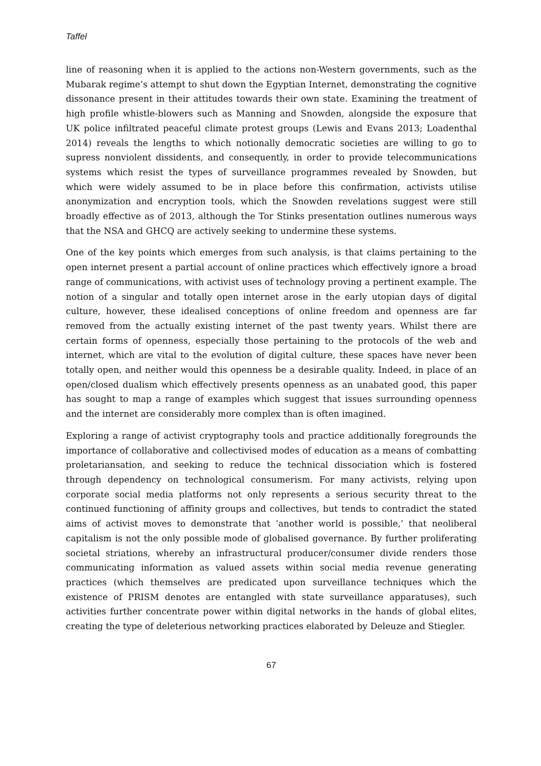Taffel
line of reasoning when it is applied to the actions non-Western governments, such as the Mubarak regime’s attempt to shut down the Egyptian Internet, demonstrating the cognitive dissonance present in their attitudes towards their own state. Examining the treatment of high profile whistle-blowers such as Manning and Snowden, alongside the exposure that UK police infiltrated peaceful climate protest groups (Lewis and Evans 2013; Loadenthal 2014) reveals the lengths to which notionally democratic societies are willing to go to supress nonviolent dissidents, and consequently, in order to provide telecommunications systems which resist the types of surveillance programmes revealed by Snowden, but which were widely assumed to be in place before this confirmation, activists utilise anonymization and encryption tools, which the Snowden revelations suggest were still broadly effective as of 2013, although the Tor Stinks presentation outlines numerous ways that the NSA and GHCQ are actively seeking to undermine these systems.
One of the key points which emerges from such analysis, is that claims pertaining to the open internet present a partial account of online practices which effectively ignore a broad range of communications, with activist uses of technology proving a pertinent example. The notion of a singular and totally open internet arose in the early utopian days of digital culture, however, these idealised conceptions of online freedom and openness are far removed from the actually existing internet of the past twenty years. Whilst there are certain forms of openness, especially those pertaining to the protocols of the web and internet, which are vital to the evolution of digital culture, these spaces have never been totally open, and neither would this openness be a desirable quality. Indeed, in place of an open/closed dualism which effectively presents openness as an unabated good, this paper has sought to map a range of examples which suggest that issues surrounding openness and the internet are considerably more complex than is often imagined.
Exploring a range of activist cryptography tools and practice additionally foregrounds the importance of collaborative and collectivised modes of education as a means of combatting proletariansation, and seeking to reduce the technical dissociation which is fostered through dependency on technological consumerism. For many activists, relying upon corporate social media platforms not only represents a serious security threat to the continued functioning of affinity groups and collectives, but tends to contradict the stated aims of activist moves to demonstrate that ‘another world is possible,’ that neoliberal capitalism is not the only possible mode of globalised governance. By further proliferating societal striations, whereby an infrastructural producer/consumer divide renders those communicating information as valued assets within social media revenue generating practices (which themselves are predicated upon surveillance techniques which the existence of PRISM denotes are entangled with state surveillance apparatuses), such activities further concentrate power within digital networks in the hands of global elites, creating the type of deleterious networking practices elaborated by Deleuze and Stiegler.
67